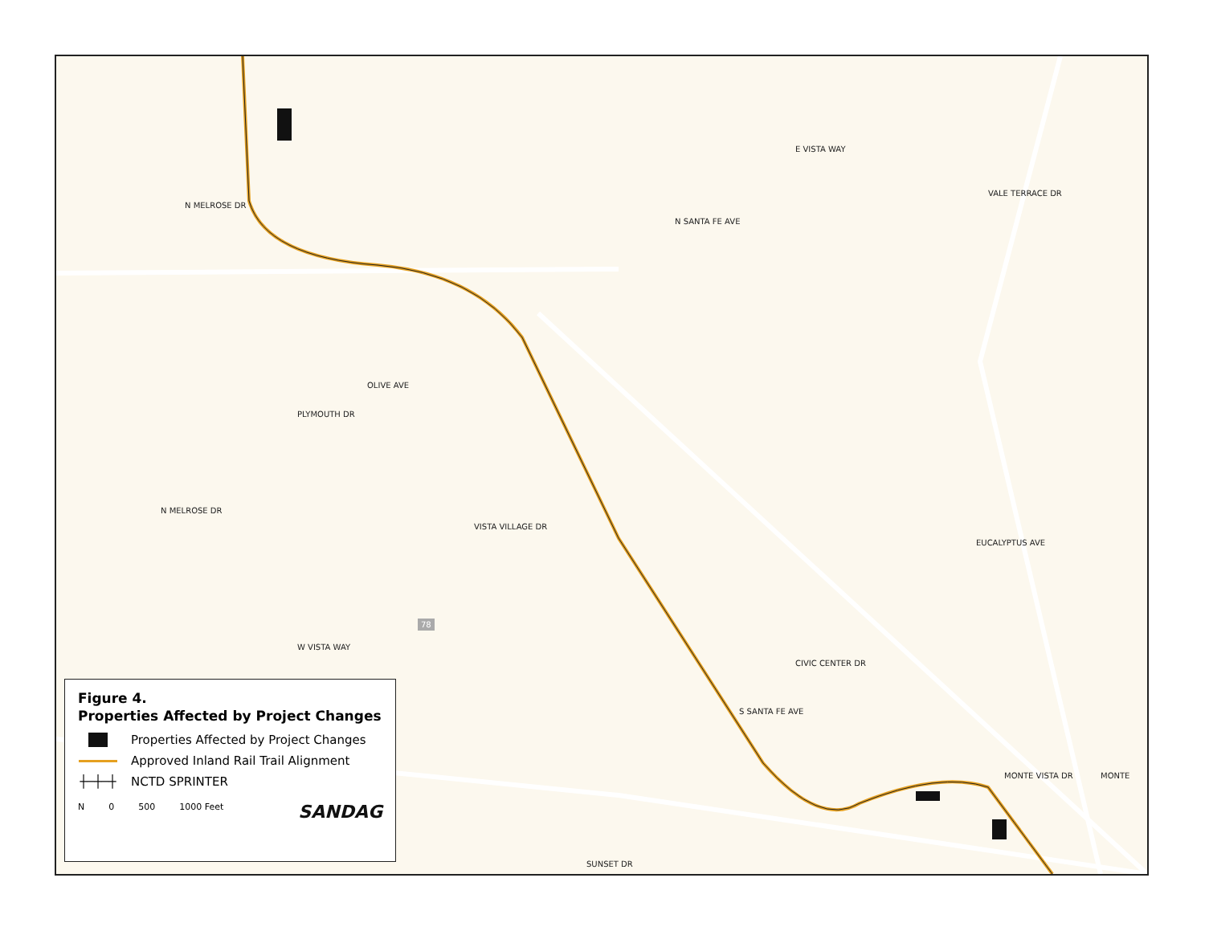OLIVE AVE
VALE TERRACE DR
EUCALYPTUS AVE
MONTE VISTA DR MONTE
N SANTA FE AVE
E VISTA WAY
N MELROSE DR
N MELROSE DR
PLYMOUTH DR
VISTA VILLAGE DR
W VISTA WAY
CIVIC CENTER DR
S SANTA FE AVE
SUNSET DR
78
Figure 4.
Properties Affected by Project Changes
Properties Affected by Project Changes
Approved Inland Rail Trail Alignment
┼─┼─┼
NCTD SPRINTER
N 0 500 1000 Feet SANDAG